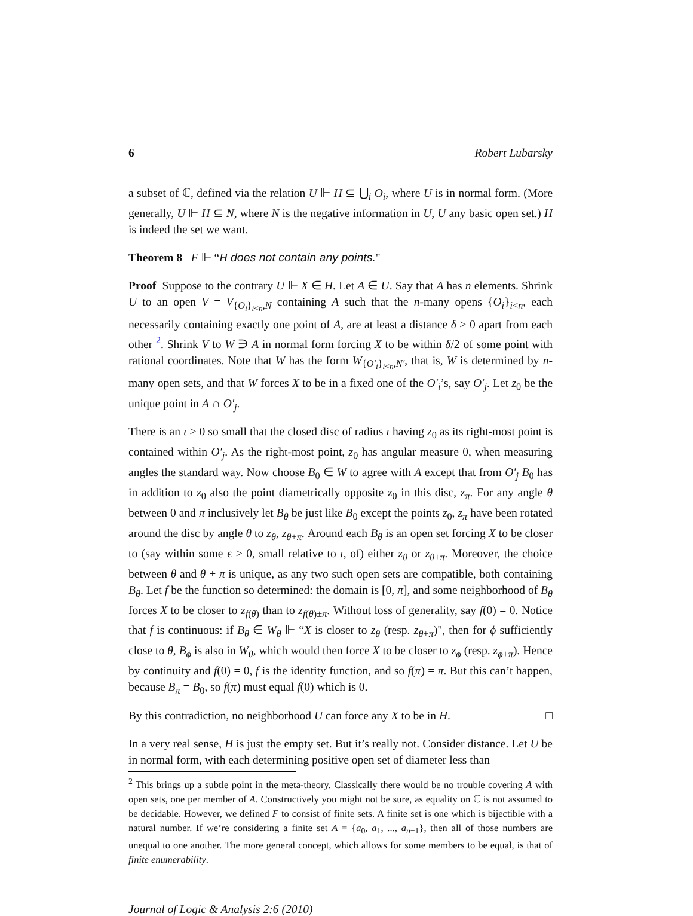6 Robert Lubarsky
a subset of ℂ, defined via the relation U ⊩ H ⊆ ⋃<sub>i</sub> O<sub>i</sub>, where U is in normal form. (More generally, U ⊩ H ⊆ N, where N is the negative information in U, U any basic open set.) H is indeed the set we want.
Theorem 8 F ⊩ “H does not contain any points."
Proof Suppose to the contrary U ⊩ X ∈ H. Let A ∈ U. Say that A has n elements. Shrink U to an open V = V<sub>{O<sub>i</sub>}<sub>i<n</sub>,N</sub> containing A such that the n-many opens {O<sub>i</sub>}<sub>i<n</sub>, each necessarily containing exactly one point of A, are at least a distance δ > 0 apart from each other <sup>2</sup>. Shrink V to W ∋ A in normal form forcing X to be within δ/2 of some point with rational coordinates. Note that W has the form W<sub>{O′<sub>i</sub>}<sub>i<n</sub>,N′</sub>, that is, W is determined by n-many open sets, and that W forces X to be in a fixed one of the O′<sub>i</sub>’s, say O′<sub>j</sub>. Let z<sub>0</sub> be the unique point in A ∩ O′<sub>j</sub>.
There is an ι > 0 so small that the closed disc of radius ι having z<sub>0</sub> as its right-most point is contained within O′<sub>j</sub>. As the right-most point, z<sub>0</sub> has angular measure 0, when measuring angles the standard way. Now choose B<sub>0</sub> ∈ W to agree with A except that from O′<sub>j</sub> B<sub>0</sub> has in addition to z<sub>0</sub> also the point diametrically opposite z<sub>0</sub> in this disc, z<sub>π</sub>. For any angle θ between 0 and π inclusively let B<sub>θ</sub> be just like B<sub>0</sub> except the points z<sub>0</sub>, z<sub>π</sub> have been rotated around the disc by angle θ to z<sub>θ</sub>, z<sub>θ+π</sub>. Around each B<sub>θ</sub> is an open set forcing X to be closer to (say within some ϵ > 0, small relative to ι, of) either z<sub>θ</sub> or z<sub>θ+π</sub>. Moreover, the choice between θ and θ + π is unique, as any two such open sets are compatible, both containing B<sub>θ</sub>. Let f be the function so determined: the domain is [0, π], and some neighborhood of B<sub>θ</sub> forces X to be closer to z<sub>f(θ)</sub> than to z<sub>f(θ)±π</sub>. Without loss of generality, say f(0) = 0. Notice that f is continuous: if B<sub>θ</sub> ∈ W<sub>θ</sub> ⊩ “X is closer to z<sub>θ</sub> (resp. z<sub>θ+π</sub>)", then for ϕ sufficiently close to θ, B<sub>ϕ</sub> is also in W<sub>θ</sub>, which would then force X to be closer to z<sub>ϕ</sub> (resp. z<sub>ϕ+π</sub>). Hence by continuity and f(0) = 0, f is the identity function, and so f(π) = π. But this can’t happen, because B<sub>π</sub> = B<sub>0</sub>, so f(π) must equal f(0) which is 0.
By this contradiction, no neighborhood U can force any X to be in H. □
In a very real sense, H is just the empty set. But it’s really not. Consider distance. Let U be in normal form, with each determining positive open set of diameter less than
<sup>2</sup> This brings up a subtle point in the meta-theory. Classically there would be no trouble covering A with open sets, one per member of A. Constructively you might not be sure, as equality on ℂ is not assumed to be decidable. However, we defined F to consist of finite sets. A finite set is one which is bijectible with a natural number. If we’re considering a finite set A = {a<sub>0</sub>, a<sub>1</sub>, ..., a<sub>n−1</sub>}, then all of those numbers are unequal to one another. The more general concept, which allows for some members to be equal, is that of finite enumerability.
Journal of Logic & Analysis 2:6 (2010)